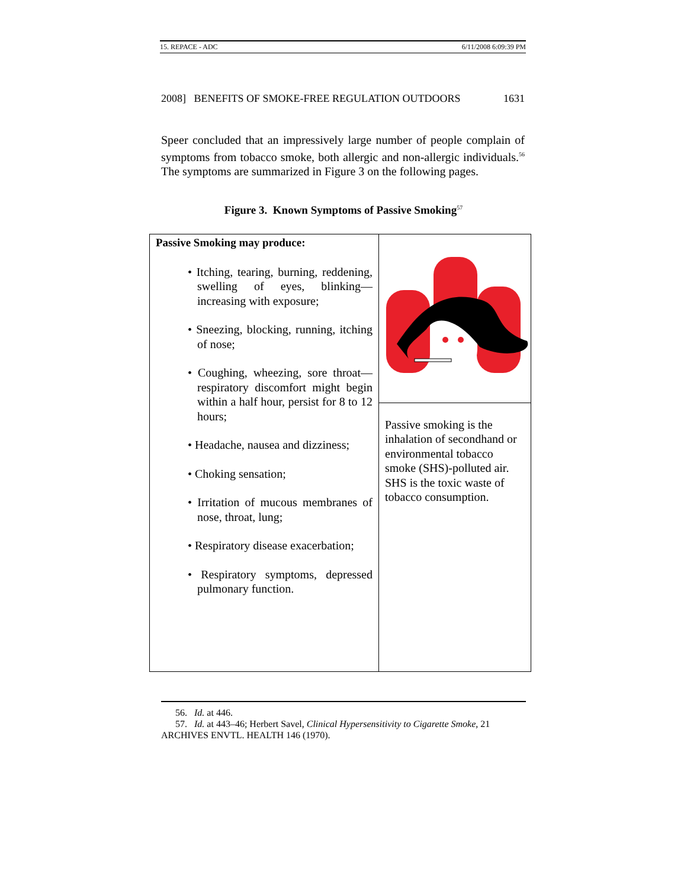15. REPACE - ADC 6/11/2008 6:09:39 PM
2008] BENEFITS OF SMOKE-FREE REGULATION OUTDOORS 1631
Speer concluded that an impressively large number of people complain of symptoms from tobacco smoke, both allergic and non-allergic individuals.<sup>56</sup> The symptoms are summarized in Figure 3 on the following pages.
Figure 3. Known Symptoms of Passive Smoking<sup>57</sup>
| Passive Smoking may produce: • Itching, tearing, burning, reddening, swelling of eyes, blinking—increasing with exposure; • Sneezing, blocking, running, itching of nose; • Coughing, wheezing, sore throat—respiratory discomfort might begin within a half hour, persist for 8 to 12 hours; • Headache, nausea and dizziness; • Choking sensation; • Irritation of mucous membranes of nose, throat, lung; • Respiratory disease exacerbation; • Respiratory symptoms, depressed pulmonary function. | |
| | Passive smoking is the inhalation of secondhand or environmental tobacco smoke (SHS)-polluted air. SHS is the toxic waste of tobacco consumption. |
56. Id. at 446.
57. Id. at 443–46; Herbert Savel, Clinical Hypersensitivity to Cigarette Smoke, 21 ARCHIVES ENVTL. HEALTH 146 (1970).